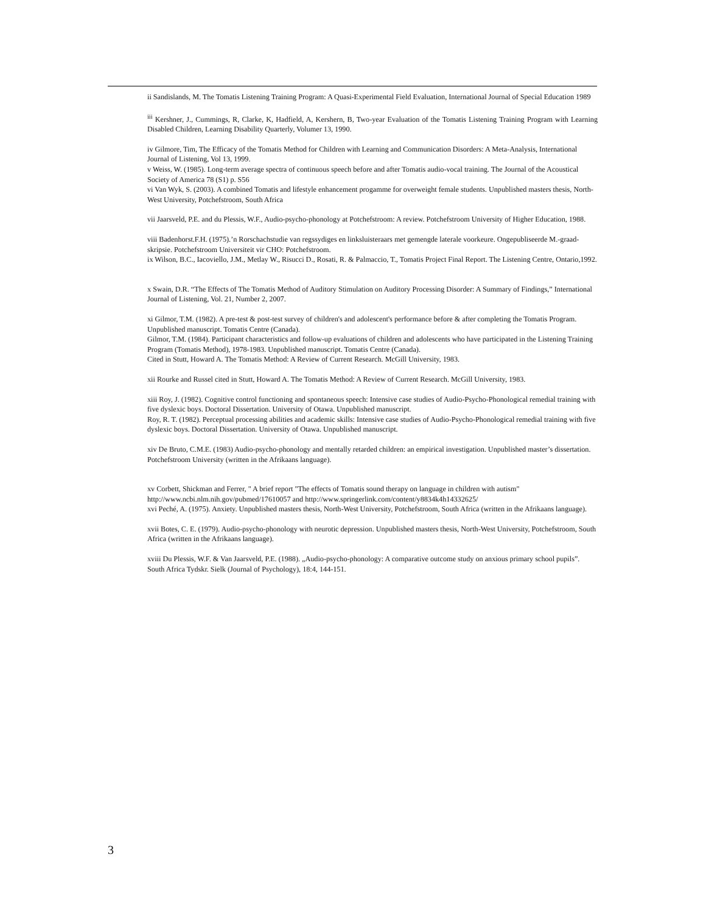ii Sandislands, M. The Tomatis Listening Training Program: A Quasi-Experimental Field Evaluation, International Journal of Special Education 1989
<sup>iii</sup> Kershner, J., Cummings, R, Clarke, K, Hadfield, A, Kershern, B, Two-year Evaluation of the Tomatis Listening Training Program with Learning Disabled Children, Learning Disability Quarterly, Volumer 13, 1990.
iv Gilmore, Tim, The Efficacy of the Tomatis Method for Children with Learning and Communication Disorders: A Meta-Analysis, International Journal of Listening, Vol 13, 1999.
v Weiss, W. (1985). Long-term average spectra of continuous speech before and after Tomatis audio-vocal training. The Journal of the Acoustical Society of America 78 (S1) p. S56
vi Van Wyk, S. (2003). A combined Tomatis and lifestyle enhancement progamme for overweight female students. Unpublished masters thesis, North-West University, Potchefstroom, South Africa
vii Jaarsveld, P.E. and du Plessis, W.F., Audio-psycho-phonology at Potchefstroom: A review. Potchefstroom University of Higher Education, 1988.
viii Badenhorst.F.H. (1975).’n Rorschachstudie van regssydiges en linksluisteraars met gemengde laterale voorkeure. Ongepubliseerde M.-graad-skripsie. Potchefstroom Universiteit vir CHO: Potchefstroom.
ix Wilson, B.C., Iacoviello, J.M., Metlay W., Risucci D., Rosati, R. & Palmaccio, T., Tomatis Project Final Report. The Listening Centre, Ontario,1992.
x Swain, D.R. “The Effects of The Tomatis Method of Auditory Stimulation on Auditory Processing Disorder: A Summary of Findings,” International Journal of Listening, Vol. 21, Number 2, 2007.
xi Gilmor, T.M. (1982). A pre-test & post-test survey of children's and adolescent's performance before & after completing the Tomatis Program. Unpublished manuscript. Tomatis Centre (Canada).
Gilmor, T.M. (1984). Participant characteristics and follow-up evaluations of children and adolescents who have participated in the Listening Training Program (Tomatis Method), 1978-1983. Unpublished manuscript. Tomatis Centre (Canada).
Cited in Stutt, Howard A. The Tomatis Method: A Review of Current Research. McGill University, 1983.
xii Rourke and Russel cited in Stutt, Howard A. The Tomatis Method: A Review of Current Research. McGill University, 1983.
xiii Roy, J. (1982). Cognitive control functioning and spontaneous speech: Intensive case studies of Audio-Psycho-Phonological remedial training with five dyslexic boys. Doctoral Dissertation. University of Otawa. Unpublished manuscript.
Roy, R. T. (1982). Perceptual processing abilities and academic skills: Intensive case studies of Audio-Psycho-Phonological remedial training with five dyslexic boys. Doctoral Dissertation. University of Otawa. Unpublished manuscript.
xiv De Bruto, C.M.E. (1983) Audio-psycho-phonology and mentally retarded children: an empirical investigation. Unpublished master’s dissertation. Potchefstroom University (written in the Afrikaans language).
xv Corbett, Shickman and Ferrer, " A brief report "The effects of Tomatis sound therapy on language in children with autism" http://www.ncbi.nlm.nih.gov/pubmed/17610057 and http://www.springerlink.com/content/y8834k4h14332625/
xvi Peché, A. (1975). Anxiety. Unpublished masters thesis, North-West University, Potchefstroom, South Africa (written in the Afrikaans language).
xvii Botes, C. E. (1979). Audio-psycho-phonology with neurotic depression. Unpublished masters thesis, North-West University, Potchefstroom, South Africa (written in the Afrikaans language).
xviii Du Plessis, W.F. & Van Jaarsveld, P.E. (1988). „Audio-psycho-phonology: A comparative outcome study on anxious primary school pupils”. South Africa Tydskr. Sielk (Journal of Psychology), 18:4, 144-151.
3